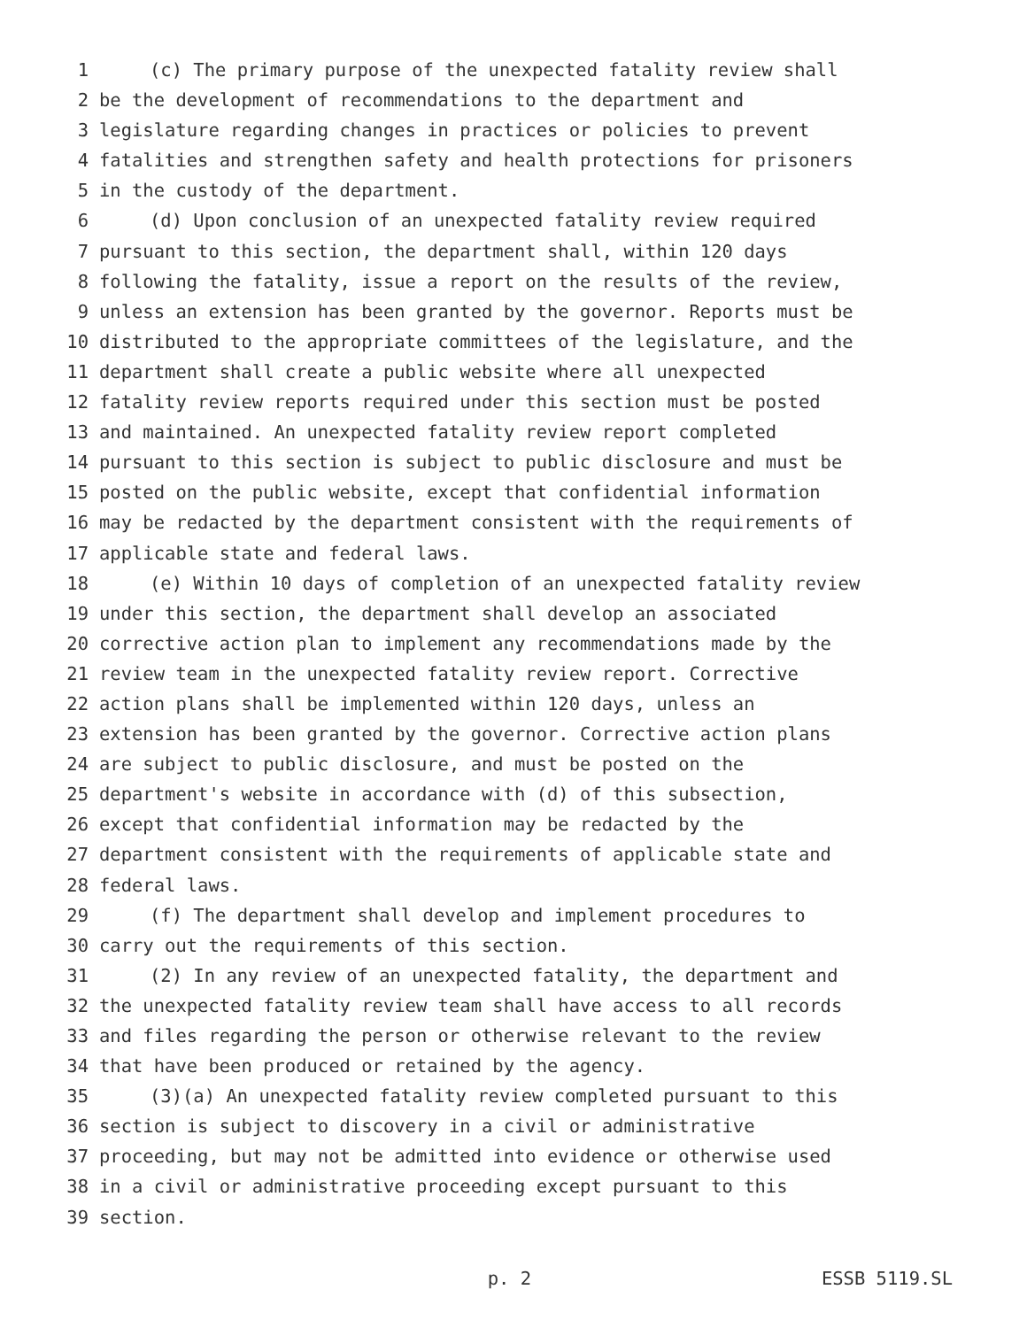1 (c) The primary purpose of the unexpected fatality review shall
2 be the development of recommendations to the department and
3 legislature regarding changes in practices or policies to prevent
4 fatalities and strengthen safety and health protections for prisoners
5 in the custody of the department.
6 (d) Upon conclusion of an unexpected fatality review required
7 pursuant to this section, the department shall, within 120 days
8 following the fatality, issue a report on the results of the review,
9 unless an extension has been granted by the governor. Reports must be
10 distributed to the appropriate committees of the legislature, and the
11 department shall create a public website where all unexpected
12 fatality review reports required under this section must be posted
13 and maintained. An unexpected fatality review report completed
14 pursuant to this section is subject to public disclosure and must be
15 posted on the public website, except that confidential information
16 may be redacted by the department consistent with the requirements of
17 applicable state and federal laws.
18 (e) Within 10 days of completion of an unexpected fatality review
19 under this section, the department shall develop an associated
20 corrective action plan to implement any recommendations made by the
21 review team in the unexpected fatality review report. Corrective
22 action plans shall be implemented within 120 days, unless an
23 extension has been granted by the governor. Corrective action plans
24 are subject to public disclosure, and must be posted on the
25 department's website in accordance with (d) of this subsection,
26 except that confidential information may be redacted by the
27 department consistent with the requirements of applicable state and
28 federal laws.
29 (f) The department shall develop and implement procedures to
30 carry out the requirements of this section.
31 (2) In any review of an unexpected fatality, the department and
32 the unexpected fatality review team shall have access to all records
33 and files regarding the person or otherwise relevant to the review
34 that have been produced or retained by the agency.
35 (3)(a) An unexpected fatality review completed pursuant to this
36 section is subject to discovery in a civil or administrative
37 proceeding, but may not be admitted into evidence or otherwise used
38 in a civil or administrative proceeding except pursuant to this
39 section.
p. 2 ESSB 5119.SL